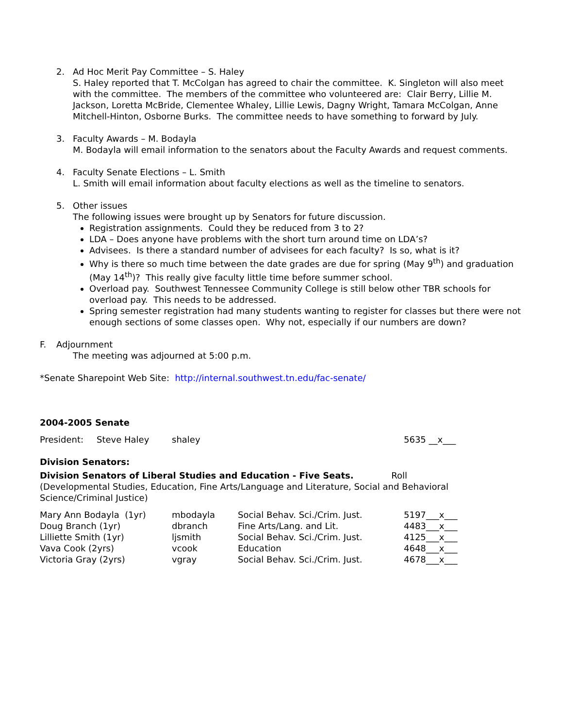2. Ad Hoc Merit Pay Committee – S. Haley
S. Haley reported that T. McColgan has agreed to chair the committee. K. Singleton will also meet with the committee. The members of the committee who volunteered are: Clair Berry, Lillie M. Jackson, Loretta McBride, Clementee Whaley, Lillie Lewis, Dagny Wright, Tamara McColgan, Anne Mitchell-Hinton, Osborne Burks. The committee needs to have something to forward by July.
3. Faculty Awards – M. Bodayla
M. Bodayla will email information to the senators about the Faculty Awards and request comments.
4. Faculty Senate Elections – L. Smith
L. Smith will email information about faculty elections as well as the timeline to senators.
5. Other issues
The following issues were brought up by Senators for future discussion.
Registration assignments. Could they be reduced from 3 to 2?
LDA – Does anyone have problems with the short turn around time on LDA’s?
Advisees. Is there a standard number of advisees for each faculty? Is so, what is it?
Why is there so much time between the date grades are due for spring (May 9<sup>th</sup>) and graduation (May 14<sup>th</sup>)? This really give faculty little time before summer school.
Overload pay. Southwest Tennessee Community College is still below other TBR schools for overload pay. This needs to be addressed.
Spring semester registration had many students wanting to register for classes but there were not enough sections of some classes open. Why not, especially if our numbers are down?
F. Adjournment
The meeting was adjourned at 5:00 p.m.
*Senate Sharepoint Web Site: http://internal.southwest.tn.edu/fac-senate/
2004-2005 Senate
| President: | Steve Haley | shaley | 5635 __x___ |
Division Senators:
Division Senators of Liberal Studies and Education - Five Seats. Roll
(Developmental Studies, Education, Fine Arts/Language and Literature, Social and Behavioral Science/Criminal Justice)
| Mary Ann Bodayla (1yr) | mbodayla | Social Behav. Sci./Crim. Just. | 5197___x___ |
| Doug Branch (1yr) | dbranch | Fine Arts/Lang. and Lit. | 4483___x___ |
| Lilliette Smith (1yr) | ljsmith | Social Behav. Sci./Crim. Just. | 4125___x___ |
| Vava Cook (2yrs) | vcook | Education | 4648___x___ |
| Victoria Gray (2yrs) | vgray | Social Behav. Sci./Crim. Just. | 4678___x___ |